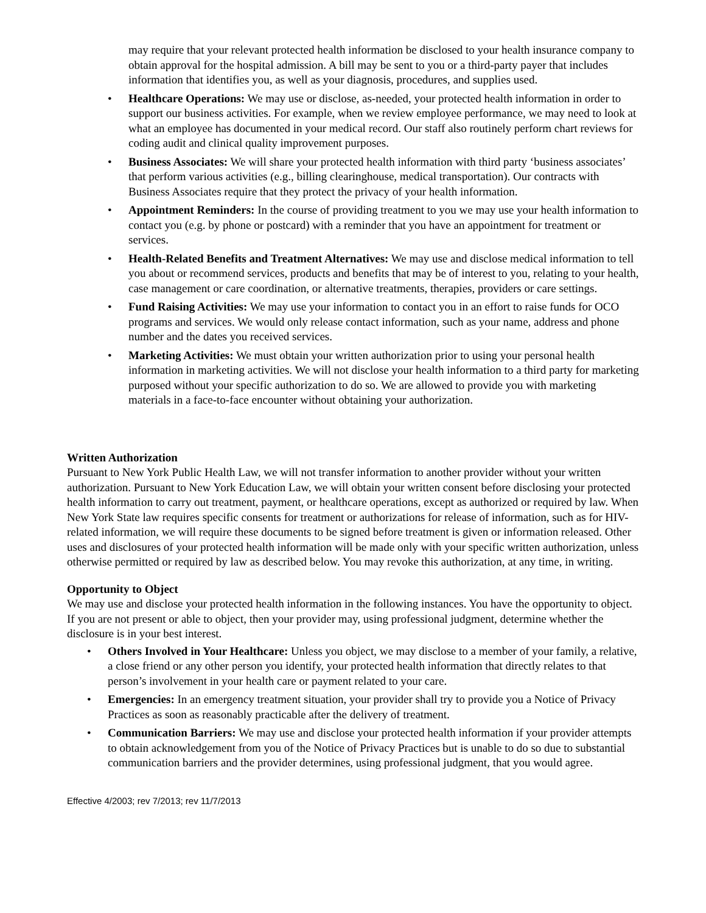may require that your relevant protected health information be disclosed to your health insurance company to obtain approval for the hospital admission. A bill may be sent to you or a third-party payer that includes information that identifies you, as well as your diagnosis, procedures, and supplies used.
• Healthcare Operations: We may use or disclose, as-needed, your protected health information in order to support our business activities. For example, when we review employee performance, we may need to look at what an employee has documented in your medical record. Our staff also routinely perform chart reviews for coding audit and clinical quality improvement purposes.
• Business Associates: We will share your protected health information with third party ‘business associates’ that perform various activities (e.g., billing clearinghouse, medical transportation). Our contracts with Business Associates require that they protect the privacy of your health information.
• Appointment Reminders: In the course of providing treatment to you we may use your health information to contact you (e.g. by phone or postcard) with a reminder that you have an appointment for treatment or services.
• Health-Related Benefits and Treatment Alternatives: We may use and disclose medical information to tell you about or recommend services, products and benefits that may be of interest to you, relating to your health, case management or care coordination, or alternative treatments, therapies, providers or care settings.
• Fund Raising Activities: We may use your information to contact you in an effort to raise funds for OCO programs and services. We would only release contact information, such as your name, address and phone number and the dates you received services.
• Marketing Activities: We must obtain your written authorization prior to using your personal health information in marketing activities. We will not disclose your health information to a third party for marketing purposed without your specific authorization to do so. We are allowed to provide you with marketing materials in a face-to-face encounter without obtaining your authorization.
Written Authorization
Pursuant to New York Public Health Law, we will not transfer information to another provider without your written authorization. Pursuant to New York Education Law, we will obtain your written consent before disclosing your protected health information to carry out treatment, payment, or healthcare operations, except as authorized or required by law. When New York State law requires specific consents for treatment or authorizations for release of information, such as for HIV-related information, we will require these documents to be signed before treatment is given or information released. Other uses and disclosures of your protected health information will be made only with your specific written authorization, unless otherwise permitted or required by law as described below. You may revoke this authorization, at any time, in writing.
Opportunity to Object
We may use and disclose your protected health information in the following instances. You have the opportunity to object. If you are not present or able to object, then your provider may, using professional judgment, determine whether the disclosure is in your best interest.
• Others Involved in Your Healthcare: Unless you object, we may disclose to a member of your family, a relative, a close friend or any other person you identify, your protected health information that directly relates to that person’s involvement in your health care or payment related to your care.
• Emergencies: In an emergency treatment situation, your provider shall try to provide you a Notice of Privacy Practices as soon as reasonably practicable after the delivery of treatment.
• Communication Barriers: We may use and disclose your protected health information if your provider attempts to obtain acknowledgement from you of the Notice of Privacy Practices but is unable to do so due to substantial communication barriers and the provider determines, using professional judgment, that you would agree.
Effective 4/2003; rev 7/2013; rev 11/7/2013